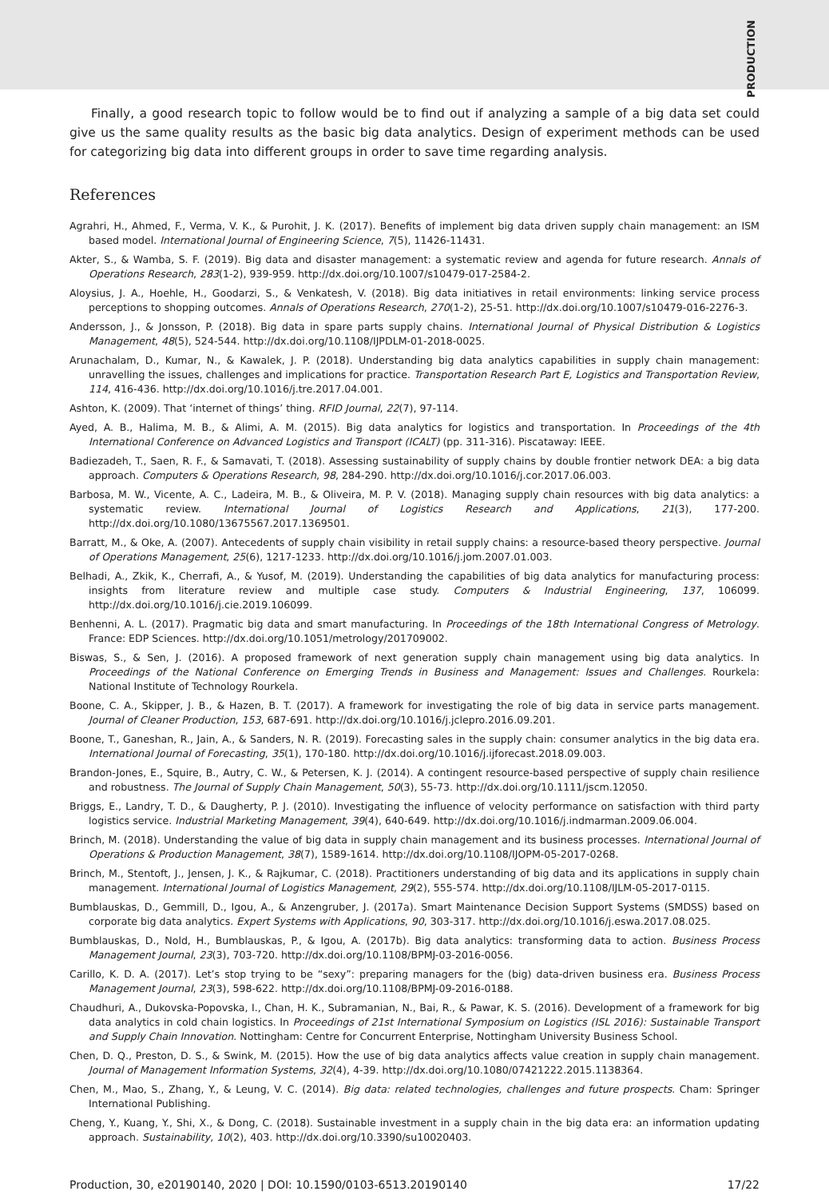PRODUCTION
Finally, a good research topic to follow would be to find out if analyzing a sample of a big data set could give us the same quality results as the basic big data analytics. Design of experiment methods can be used for categorizing big data into different groups in order to save time regarding analysis.
References
Agrahri, H., Ahmed, F., Verma, V. K., & Purohit, J. K. (2017). Benefits of implement big data driven supply chain management: an ISM based model. International Journal of Engineering Science, 7(5), 11426-11431.
Akter, S., & Wamba, S. F. (2019). Big data and disaster management: a systematic review and agenda for future research. Annals of Operations Research, 283(1-2), 939-959. http://dx.doi.org/10.1007/s10479-017-2584-2.
Aloysius, J. A., Hoehle, H., Goodarzi, S., & Venkatesh, V. (2018). Big data initiatives in retail environments: linking service process perceptions to shopping outcomes. Annals of Operations Research, 270(1-2), 25-51. http://dx.doi.org/10.1007/s10479-016-2276-3.
Andersson, J., & Jonsson, P. (2018). Big data in spare parts supply chains. International Journal of Physical Distribution & Logistics Management, 48(5), 524-544. http://dx.doi.org/10.1108/IJPDLM-01-2018-0025.
Arunachalam, D., Kumar, N., & Kawalek, J. P. (2018). Understanding big data analytics capabilities in supply chain management: unravelling the issues, challenges and implications for practice. Transportation Research Part E, Logistics and Transportation Review, 114, 416-436. http://dx.doi.org/10.1016/j.tre.2017.04.001.
Ashton, K. (2009). That ‘internet of things’ thing. RFID Journal, 22(7), 97-114.
Ayed, A. B., Halima, M. B., & Alimi, A. M. (2015). Big data analytics for logistics and transportation. In Proceedings of the 4th International Conference on Advanced Logistics and Transport (ICALT) (pp. 311-316). Piscataway: IEEE.
Badiezadeh, T., Saen, R. F., & Samavati, T. (2018). Assessing sustainability of supply chains by double frontier network DEA: a big data approach. Computers & Operations Research, 98, 284-290. http://dx.doi.org/10.1016/j.cor.2017.06.003.
Barbosa, M. W., Vicente, A. C., Ladeira, M. B., & Oliveira, M. P. V. (2018). Managing supply chain resources with big data analytics: a systematic review. International Journal of Logistics Research and Applications, 21(3), 177-200. http://dx.doi.org/10.1080/13675567.2017.1369501.
Barratt, M., & Oke, A. (2007). Antecedents of supply chain visibility in retail supply chains: a resource-based theory perspective. Journal of Operations Management, 25(6), 1217-1233. http://dx.doi.org/10.1016/j.jom.2007.01.003.
Belhadi, A., Zkik, K., Cherrafi, A., & Yusof, M. (2019). Understanding the capabilities of big data analytics for manufacturing process: insights from literature review and multiple case study. Computers & Industrial Engineering, 137, 106099. http://dx.doi.org/10.1016/j.cie.2019.106099.
Benhenni, A. L. (2017). Pragmatic big data and smart manufacturing. In Proceedings of the 18th International Congress of Metrology. France: EDP Sciences. http://dx.doi.org/10.1051/metrology/201709002.
Biswas, S., & Sen, J. (2016). A proposed framework of next generation supply chain management using big data analytics. In Proceedings of the National Conference on Emerging Trends in Business and Management: Issues and Challenges. Rourkela: National Institute of Technology Rourkela.
Boone, C. A., Skipper, J. B., & Hazen, B. T. (2017). A framework for investigating the role of big data in service parts management. Journal of Cleaner Production, 153, 687-691. http://dx.doi.org/10.1016/j.jclepro.2016.09.201.
Boone, T., Ganeshan, R., Jain, A., & Sanders, N. R. (2019). Forecasting sales in the supply chain: consumer analytics in the big data era. International Journal of Forecasting, 35(1), 170-180. http://dx.doi.org/10.1016/j.ijforecast.2018.09.003.
Brandon-Jones, E., Squire, B., Autry, C. W., & Petersen, K. J. (2014). A contingent resource-based perspective of supply chain resilience and robustness. The Journal of Supply Chain Management, 50(3), 55-73. http://dx.doi.org/10.1111/jscm.12050.
Briggs, E., Landry, T. D., & Daugherty, P. J. (2010). Investigating the influence of velocity performance on satisfaction with third party logistics service. Industrial Marketing Management, 39(4), 640-649. http://dx.doi.org/10.1016/j.indmarman.2009.06.004.
Brinch, M. (2018). Understanding the value of big data in supply chain management and its business processes. International Journal of Operations & Production Management, 38(7), 1589-1614. http://dx.doi.org/10.1108/IJOPM-05-2017-0268.
Brinch, M., Stentoft, J., Jensen, J. K., & Rajkumar, C. (2018). Practitioners understanding of big data and its applications in supply chain management. International Journal of Logistics Management, 29(2), 555-574. http://dx.doi.org/10.1108/IJLM-05-2017-0115.
Bumblauskas, D., Gemmill, D., Igou, A., & Anzengruber, J. (2017a). Smart Maintenance Decision Support Systems (SMDSS) based on corporate big data analytics. Expert Systems with Applications, 90, 303-317. http://dx.doi.org/10.1016/j.eswa.2017.08.025.
Bumblauskas, D., Nold, H., Bumblauskas, P., & Igou, A. (2017b). Big data analytics: transforming data to action. Business Process Management Journal, 23(3), 703-720. http://dx.doi.org/10.1108/BPMJ-03-2016-0056.
Carillo, K. D. A. (2017). Let’s stop trying to be “sexy”: preparing managers for the (big) data-driven business era. Business Process Management Journal, 23(3), 598-622. http://dx.doi.org/10.1108/BPMJ-09-2016-0188.
Chaudhuri, A., Dukovska-Popovska, I., Chan, H. K., Subramanian, N., Bai, R., & Pawar, K. S. (2016). Development of a framework for big data analytics in cold chain logistics. In Proceedings of 21st International Symposium on Logistics (ISL 2016): Sustainable Transport and Supply Chain Innovation. Nottingham: Centre for Concurrent Enterprise, Nottingham University Business School.
Chen, D. Q., Preston, D. S., & Swink, M. (2015). How the use of big data analytics affects value creation in supply chain management. Journal of Management Information Systems, 32(4), 4-39. http://dx.doi.org/10.1080/07421222.2015.1138364.
Chen, M., Mao, S., Zhang, Y., & Leung, V. C. (2014). Big data: related technologies, challenges and future prospects. Cham: Springer International Publishing.
Cheng, Y., Kuang, Y., Shi, X., & Dong, C. (2018). Sustainable investment in a supply chain in the big data era: an information updating approach. Sustainability, 10(2), 403. http://dx.doi.org/10.3390/su10020403.
Production, 30, e20190140, 2020 | DOI: 10.1590/0103-6513.20190140 17/22